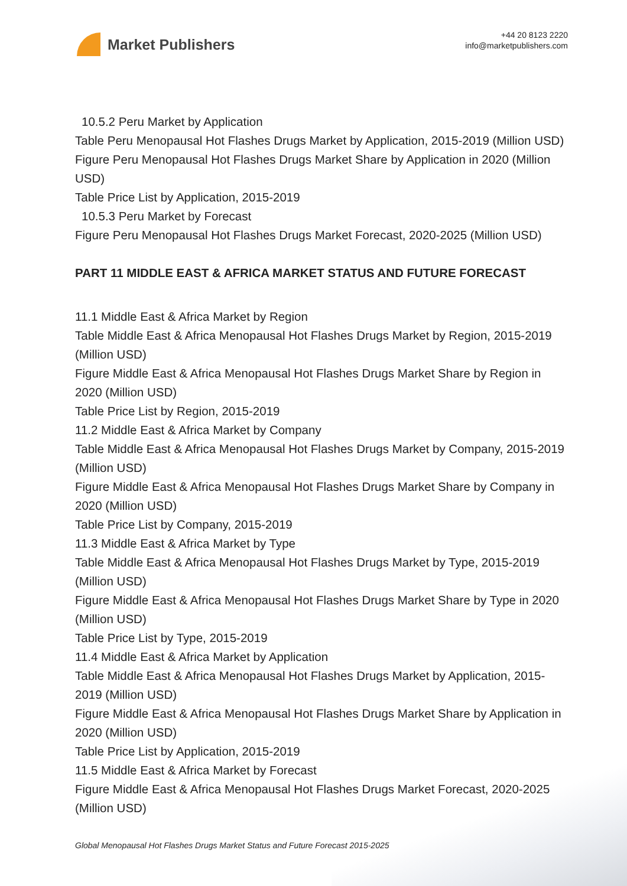Market Publishers
+44 20 8123 2220
info@marketpublishers.com
10.5.2 Peru Market by Application
Table Peru Menopausal Hot Flashes Drugs Market by Application, 2015-2019 (Million USD)
Figure Peru Menopausal Hot Flashes Drugs Market Share by Application in 2020 (Million USD)
Table Price List by Application, 2015-2019
10.5.3 Peru Market by Forecast
Figure Peru Menopausal Hot Flashes Drugs Market Forecast, 2020-2025 (Million USD)
PART 11 MIDDLE EAST & AFRICA MARKET STATUS AND FUTURE FORECAST
11.1 Middle East & Africa Market by Region
Table Middle East & Africa Menopausal Hot Flashes Drugs Market by Region, 2015-2019 (Million USD)
Figure Middle East & Africa Menopausal Hot Flashes Drugs Market Share by Region in 2020 (Million USD)
Table Price List by Region, 2015-2019
11.2 Middle East & Africa Market by Company
Table Middle East & Africa Menopausal Hot Flashes Drugs Market by Company, 2015-2019 (Million USD)
Figure Middle East & Africa Menopausal Hot Flashes Drugs Market Share by Company in 2020 (Million USD)
Table Price List by Company, 2015-2019
11.3 Middle East & Africa Market by Type
Table Middle East & Africa Menopausal Hot Flashes Drugs Market by Type, 2015-2019 (Million USD)
Figure Middle East & Africa Menopausal Hot Flashes Drugs Market Share by Type in 2020 (Million USD)
Table Price List by Type, 2015-2019
11.4 Middle East & Africa Market by Application
Table Middle East & Africa Menopausal Hot Flashes Drugs Market by Application, 2015-2019 (Million USD)
Figure Middle East & Africa Menopausal Hot Flashes Drugs Market Share by Application in 2020 (Million USD)
Table Price List by Application, 2015-2019
11.5 Middle East & Africa Market by Forecast
Figure Middle East & Africa Menopausal Hot Flashes Drugs Market Forecast, 2020-2025 (Million USD)
Global Menopausal Hot Flashes Drugs Market Status and Future Forecast 2015-2025